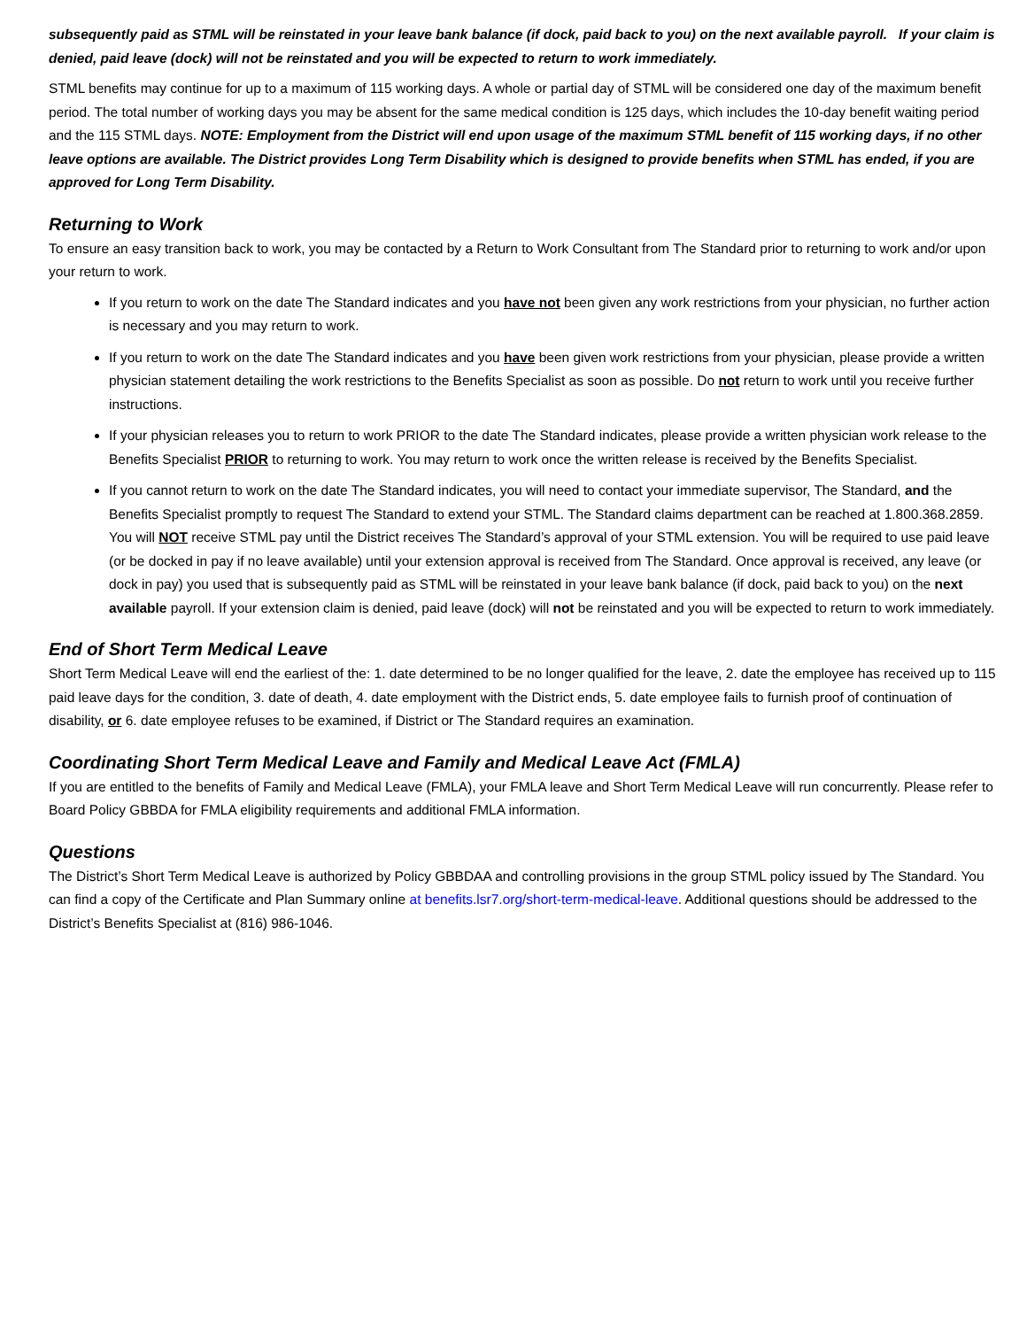subsequently paid as STML will be reinstated in your leave bank balance (if dock, paid back to you) on the next available payroll. If your claim is denied, paid leave (dock) will not be reinstated and you will be expected to return to work immediately.
STML benefits may continue for up to a maximum of 115 working days. A whole or partial day of STML will be considered one day of the maximum benefit period. The total number of working days you may be absent for the same medical condition is 125 days, which includes the 10-day benefit waiting period and the 115 STML days. NOTE: Employment from the District will end upon usage of the maximum STML benefit of 115 working days, if no other leave options are available. The District provides Long Term Disability which is designed to provide benefits when STML has ended, if you are approved for Long Term Disability.
Returning to Work
To ensure an easy transition back to work, you may be contacted by a Return to Work Consultant from The Standard prior to returning to work and/or upon your return to work.
If you return to work on the date The Standard indicates and you have not been given any work restrictions from your physician, no further action is necessary and you may return to work.
If you return to work on the date The Standard indicates and you have been given work restrictions from your physician, please provide a written physician statement detailing the work restrictions to the Benefits Specialist as soon as possible. Do not return to work until you receive further instructions.
If your physician releases you to return to work PRIOR to the date The Standard indicates, please provide a written physician work release to the Benefits Specialist PRIOR to returning to work. You may return to work once the written release is received by the Benefits Specialist.
If you cannot return to work on the date The Standard indicates, you will need to contact your immediate supervisor, The Standard, and the Benefits Specialist promptly to request The Standard to extend your STML. The Standard claims department can be reached at 1.800.368.2859. You will NOT receive STML pay until the District receives The Standard’s approval of your STML extension. You will be required to use paid leave (or be docked in pay if no leave available) until your extension approval is received from The Standard. Once approval is received, any leave (or dock in pay) you used that is subsequently paid as STML will be reinstated in your leave bank balance (if dock, paid back to you) on the next available payroll. If your extension claim is denied, paid leave (dock) will not be reinstated and you will be expected to return to work immediately.
End of Short Term Medical Leave
Short Term Medical Leave will end the earliest of the: 1. date determined to be no longer qualified for the leave, 2. date the employee has received up to 115 paid leave days for the condition, 3. date of death, 4. date employment with the District ends, 5. date employee fails to furnish proof of continuation of disability, or 6. date employee refuses to be examined, if District or The Standard requires an examination.
Coordinating Short Term Medical Leave and Family and Medical Leave Act (FMLA)
If you are entitled to the benefits of Family and Medical Leave (FMLA), your FMLA leave and Short Term Medical Leave will run concurrently. Please refer to Board Policy GBBDA for FMLA eligibility requirements and additional FMLA information.
Questions
The District’s Short Term Medical Leave is authorized by Policy GBBDAA and controlling provisions in the group STML policy issued by The Standard. You can find a copy of the Certificate and Plan Summary online at benefits.lsr7.org/short-term-medical-leave. Additional questions should be addressed to the District’s Benefits Specialist at (816) 986-1046.